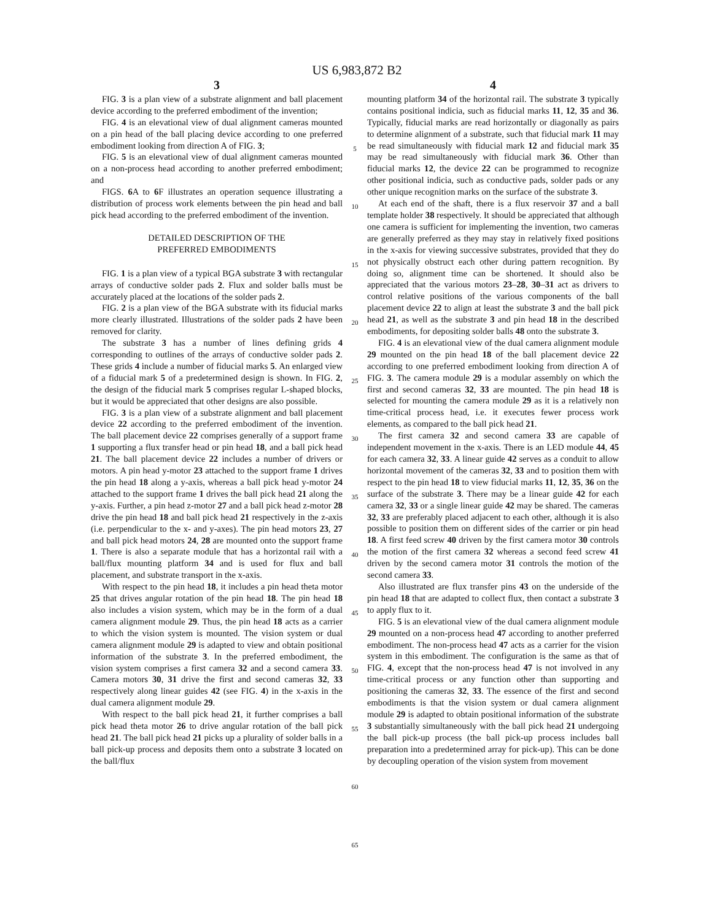US 6,983,872 B2
3
FIG. 3 is a plan view of a substrate alignment and ball placement device according to the preferred embodiment of the invention;
FIG. 4 is an elevational view of dual alignment cameras mounted on a pin head of the ball placing device according to one preferred embodiment looking from direction A of FIG. 3;
FIG. 5 is an elevational view of dual alignment cameras mounted on a non-process head according to another preferred embodiment; and
FIGS. 6 A to 6 F illustrates an operation sequence illustrating a distribution of process work elements between the pin head and ball pick head according to the preferred embodiment of the invention.
DETAILED DESCRIPTION OF THE
PREFERRED EMBODIMENTS
FIG. 1 is a plan view of a typical BGA substrate 3 with rectangular arrays of conductive solder pads 2. Flux and solder balls must be accurately placed at the locations of the solder pads 2.
FIG. 2 is a plan view of the BGA substrate with its fiducial marks more clearly illustrated. Illustrations of the solder pads 2 have been removed for clarity.
The substrate 3 has a number of lines defining grids 4 corresponding to outlines of the arrays of conductive solder pads 2. These grids 4 include a number of fiducial marks 5. An enlarged view of a fiducial mark 5 of a predetermined design is shown. In FIG. 2, the design of the fiducial mark 5 comprises regular L-shaped blocks, but it would be appreciated that other designs are also possible.
FIG. 3 is a plan view of a substrate alignment and ball placement device 22 according to the preferred embodiment of the invention. The ball placement device 22 comprises generally of a support frame 1 supporting a flux transfer head or pin head 18, and a ball pick head 21. The ball placement device 22 includes a number of drivers or motors. A pin head y-motor 23 attached to the support frame 1 drives the pin head 18 along a y-axis, whereas a ball pick head y-motor 24 attached to the support frame 1 drives the ball pick head 21 along the y-axis. Further, a pin head z-motor 27 and a ball pick head z-motor 28 drive the pin head 18 and ball pick head 21 respectively in the z-axis (i.e. perpendicular to the x- and y-axes). The pin head motors 23, 27 and ball pick head motors 24, 28 are mounted onto the support frame 1. There is also a separate module that has a horizontal rail with a ball/flux mounting platform 34 and is used for flux and ball placement, and substrate transport in the x-axis.
With respect to the pin head 18, it includes a pin head theta motor 25 that drives angular rotation of the pin head 18. The pin head 18 also includes a vision system, which may be in the form of a dual camera alignment module 29. Thus, the pin head 18 acts as a carrier to which the vision system is mounted. The vision system or dual camera alignment module 29 is adapted to view and obtain positional information of the substrate 3. In the preferred embodiment, the vision system comprises a first camera 32 and a second camera 33. Camera motors 30, 31 drive the first and second cameras 32, 33 respectively along linear guides 42 (see FIG. 4) in the x-axis in the dual camera alignment module 29.
With respect to the ball pick head 21, it further comprises a ball pick head theta motor 26 to drive angular rotation of the ball pick head 21. The ball pick head 21 picks up a plurality of solder balls in a ball pick-up process and deposits them onto a substrate 3 located on the ball/flux
5
10
15
20
25
30
35
40
45
50
55
60
65
4
mounting platform 34 of the horizontal rail. The substrate 3 typically contains positional indicia, such as fiducial marks 11, 12, 35 and 36. Typically, fiducial marks are read horizontally or diagonally as pairs to determine alignment of a substrate, such that fiducial mark 11 may be read simultaneously with fiducial mark 12 and fiducial mark 35 may be read simultaneously with fiducial mark 36. Other than fiducial marks 12, the device 22 can be programmed to recognize other positional indicia, such as conductive pads, solder pads or any other unique recognition marks on the surface of the substrate 3.
At each end of the shaft, there is a flux reservoir 37 and a ball template holder 38 respectively. It should be appreciated that although one camera is sufficient for implementing the invention, two cameras are generally preferred as they may stay in relatively fixed positions in the x-axis for viewing successive substrates, provided that they do not physically obstruct each other during pattern recognition. By doing so, alignment time can be shortened. It should also be appreciated that the various motors 23–28, 30–31 act as drivers to control relative positions of the various components of the ball placement device 22 to align at least the substrate 3 and the ball pick head 21, as well as the substrate 3 and pin head 18 in the described embodiments, for depositing solder balls 48 onto the substrate 3.
FIG. 4 is an elevational view of the dual camera alignment module 29 mounted on the pin head 18 of the ball placement device 22 according to one preferred embodiment looking from direction A of FIG. 3. The camera module 29 is a modular assembly on which the first and second cameras 32, 33 are mounted. The pin head 18 is selected for mounting the camera module 29 as it is a relatively non time-critical process head, i.e. it executes fewer process work elements, as compared to the ball pick head 21.
The first camera 32 and second camera 33 are capable of independent movement in the x-axis. There is an LED module 44, 45 for each camera 32, 33. A linear guide 42 serves as a conduit to allow horizontal movement of the cameras 32, 33 and to position them with respect to the pin head 18 to view fiducial marks 11, 12, 35, 36 on the surface of the substrate 3. There may be a linear guide 42 for each camera 32, 33 or a single linear guide 42 may be shared. The cameras 32, 33 are preferably placed adjacent to each other, although it is also possible to position them on different sides of the carrier or pin head 18. A first feed screw 40 driven by the first camera motor 30 controls the motion of the first camera 32 whereas a second feed screw 41 driven by the second camera motor 31 controls the motion of the second camera 33.
Also illustrated are flux transfer pins 43 on the underside of the pin head 18 that are adapted to collect flux, then contact a substrate 3 to apply flux to it.
FIG. 5 is an elevational view of the dual camera alignment module 29 mounted on a non-process head 47 according to another preferred embodiment. The non-process head 47 acts as a carrier for the vision system in this embodiment. The configuration is the same as that of FIG. 4, except that the non-process head 47 is not involved in any time-critical process or any function other than supporting and positioning the cameras 32, 33. The essence of the first and second embodiments is that the vision system or dual camera alignment module 29 is adapted to obtain positional information of the substrate 3 substantially simultaneously with the ball pick head 21 undergoing the ball pick-up process (the ball pick-up process includes ball preparation into a predetermined array for pick-up). This can be done by decoupling operation of the vision system from movement